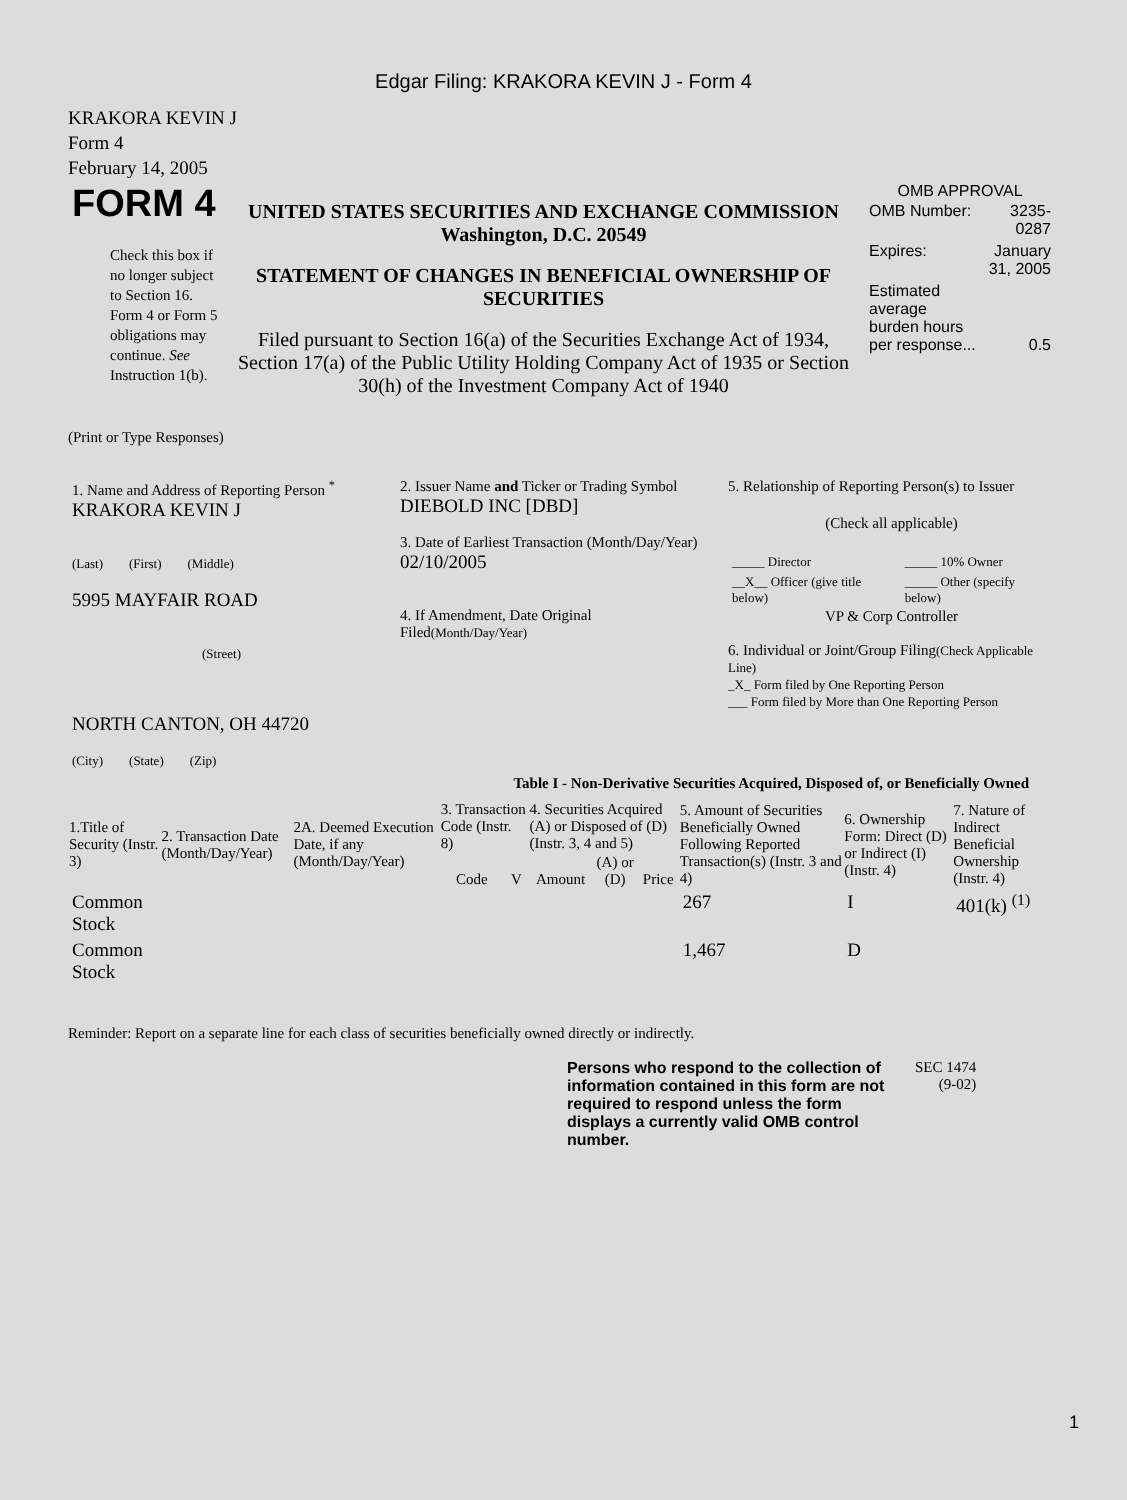Edgar Filing: KRAKORA KEVIN J - Form 4
KRAKORA KEVIN J
Form 4
February 14, 2005
| FORM 4 Check this box if no longer subject to Section 16. Form 4 or Form 5 obligations may continue. See Instruction 1(b). | UNITED STATES SECURITIES AND EXCHANGE COMMISSION Washington, D.C. 20549 STATEMENT OF CHANGES IN BENEFICIAL OWNERSHIP OF SECURITIES Filed pursuant to Section 16(a) of the Securities Exchange Act of 1934, Section 17(a) of the Public Utility Holding Company Act of 1935 or Section 30(h) of the Investment Company Act of 1940 | OMB APPROVAL / OMB Number: / 3235-0287 / / Expires: / January 31, 2005 / / Estimated average burden hours per response... / 0.5 / |
(Print or Type Responses)
| 1. Name and Address of Reporting Person <sup>*</sup> KRAKORA KEVIN J (Last) (First) (Middle) 5995 MAYFAIR ROAD (Street) NORTH CANTON, OH 44720 (City) (State) (Zip) | 2. Issuer Name and Ticker or Trading Symbol DIEBOLD INC [DBD] 3. Date of Earliest Transaction (Month/Day/Year) 02/10/2005 4. If Amendment, Date Original Filed (Month/Day/Year) | 5. Relationship of Reporting Person(s) to Issuer (Check all applicable) / _____ Director / _____ 10% Owner / / __X__ Officer (give title below) / _____ Other (specify below) / VP & Corp Controller 6. Individual or Joint/Group Filing (Check Applicable Line) _X_ Form filed by One Reporting Person ___ Form filed by More than One Reporting Person |
Table I - Non-Derivative Securities Acquired, Disposed of, or Beneficially Owned
| 1.Title of Security (Instr. 3) | 2. Transaction Date (Month/Day/Year) | 2A. Deemed Execution Date, if any (Month/Day/Year) | 3. Transaction Code (Instr. 8) | | 4. Securities Acquired (A) or Disposed of (D) (Instr. 3, 4 and 5) | | | 5. Amount of Securities Beneficially Owned Following Reported Transaction(s) (Instr. 3 and 4) | 6. Ownership Form: Direct (D) or Indirect (I) (Instr. 4) | 7. Nature of Indirect Beneficial Ownership (Instr. 4) |
| --- | --- | --- | --- | --- | --- | --- | --- | --- | --- | --- |
| | | | Code | V | Amount | (A) or (D) | Price | | | |
| Common Stock | | | | | | | | 267 | I | 401(k) <sup>(1)</sup> |
| Common Stock | | | | | | | | 1,467 | D | |
Reminder: Report on a separate line for each class of securities beneficially owned directly or indirectly.
| Persons who respond to the collection of information contained in this form are not required to respond unless the form displays a currently valid OMB control number. | SEC 1474 (9-02) |
1